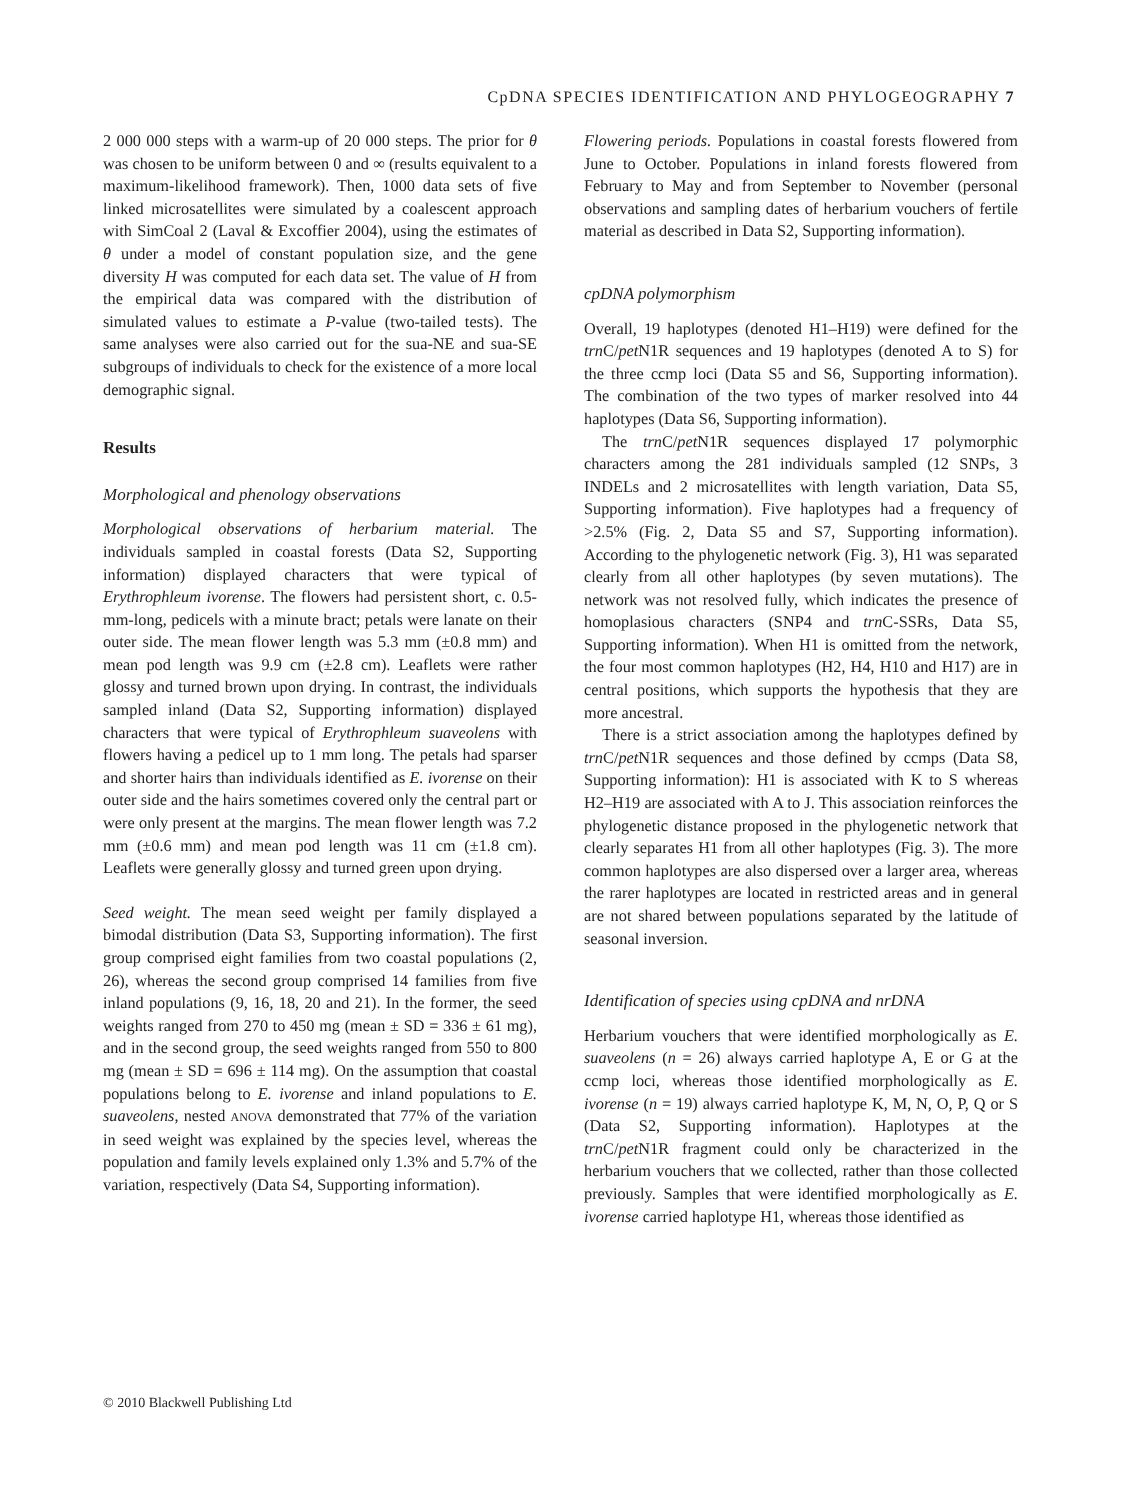CpDNA SPECIES IDENTIFICATION AND PHYLOGEOGRAPHY 7
2 000 000 steps with a warm-up of 20 000 steps. The prior for θ was chosen to be uniform between 0 and ∞ (results equivalent to a maximum-likelihood framework). Then, 1000 data sets of five linked microsatellites were simulated by a coalescent approach with SimCoal 2 (Laval & Excoffier 2004), using the estimates of θ under a model of constant population size, and the gene diversity H was computed for each data set. The value of H from the empirical data was compared with the distribution of simulated values to estimate a P-value (two-tailed tests). The same analyses were also carried out for the sua-NE and sua-SE subgroups of individuals to check for the existence of a more local demographic signal.
Results
Morphological and phenology observations
Morphological observations of herbarium material. The individuals sampled in coastal forests (Data S2, Supporting information) displayed characters that were typical of Erythrophleum ivorense. The flowers had persistent short, c. 0.5-mm-long, pedicels with a minute bract; petals were lanate on their outer side. The mean flower length was 5.3 mm (±0.8 mm) and mean pod length was 9.9 cm (±2.8 cm). Leaflets were rather glossy and turned brown upon drying. In contrast, the individuals sampled inland (Data S2, Supporting information) displayed characters that were typical of Erythrophleum suaveolens with flowers having a pedicel up to 1 mm long. The petals had sparser and shorter hairs than individuals identified as E. ivorense on their outer side and the hairs sometimes covered only the central part or were only present at the margins. The mean flower length was 7.2 mm (±0.6 mm) and mean pod length was 11 cm (±1.8 cm). Leaflets were generally glossy and turned green upon drying.
Seed weight. The mean seed weight per family displayed a bimodal distribution (Data S3, Supporting information). The first group comprised eight families from two coastal populations (2, 26), whereas the second group comprised 14 families from five inland populations (9, 16, 18, 20 and 21). In the former, the seed weights ranged from 270 to 450 mg (mean ± SD = 336 ± 61 mg), and in the second group, the seed weights ranged from 550 to 800 mg (mean ± SD = 696 ± 114 mg). On the assumption that coastal populations belong to E. ivorense and inland populations to E. suaveolens, nested ANOVA demonstrated that 77% of the variation in seed weight was explained by the species level, whereas the population and family levels explained only 1.3% and 5.7% of the variation, respectively (Data S4, Supporting information).
Flowering periods. Populations in coastal forests flowered from June to October. Populations in inland forests flowered from February to May and from September to November (personal observations and sampling dates of herbarium vouchers of fertile material as described in Data S2, Supporting information).
cpDNA polymorphism
Overall, 19 haplotypes (denoted H1–H19) were defined for the trn C/pet N1R sequences and 19 haplotypes (denoted A to S) for the three ccmp loci (Data S5 and S6, Supporting information). The combination of the two types of marker resolved into 44 haplotypes (Data S6, Supporting information).
The trn C/pet N1R sequences displayed 17 polymorphic characters among the 281 individuals sampled (12 SNPs, 3 INDELs and 2 microsatellites with length variation, Data S5, Supporting information). Five haplotypes had a frequency of >2.5% (Fig. 2, Data S5 and S7, Supporting information). According to the phylogenetic network (Fig. 3), H1 was separated clearly from all other haplotypes (by seven mutations). The network was not resolved fully, which indicates the presence of homoplasious characters (SNP4 and trn C-SSRs, Data S5, Supporting information). When H1 is omitted from the network, the four most common haplotypes (H2, H4, H10 and H17) are in central positions, which supports the hypothesis that they are more ancestral.
There is a strict association among the haplotypes defined by trn C/pet N1R sequences and those defined by ccmps (Data S8, Supporting information): H1 is associated with K to S whereas H2–H19 are associated with A to J. This association reinforces the phylogenetic distance proposed in the phylogenetic network that clearly separates H1 from all other haplotypes (Fig. 3). The more common haplotypes are also dispersed over a larger area, whereas the rarer haplotypes are located in restricted areas and in general are not shared between populations separated by the latitude of seasonal inversion.
Identification of species using cpDNA and nrDNA
Herbarium vouchers that were identified morphologically as E. suaveolens (n = 26) always carried haplotype A, E or G at the ccmp loci, whereas those identified morphologically as E. ivorense (n = 19) always carried haplotype K, M, N, O, P, Q or S (Data S2, Supporting information). Haplotypes at the trn C/pet N1R fragment could only be characterized in the herbarium vouchers that we collected, rather than those collected previously. Samples that were identified morphologically as E. ivorense carried haplotype H1, whereas those identified as
© 2010 Blackwell Publishing Ltd